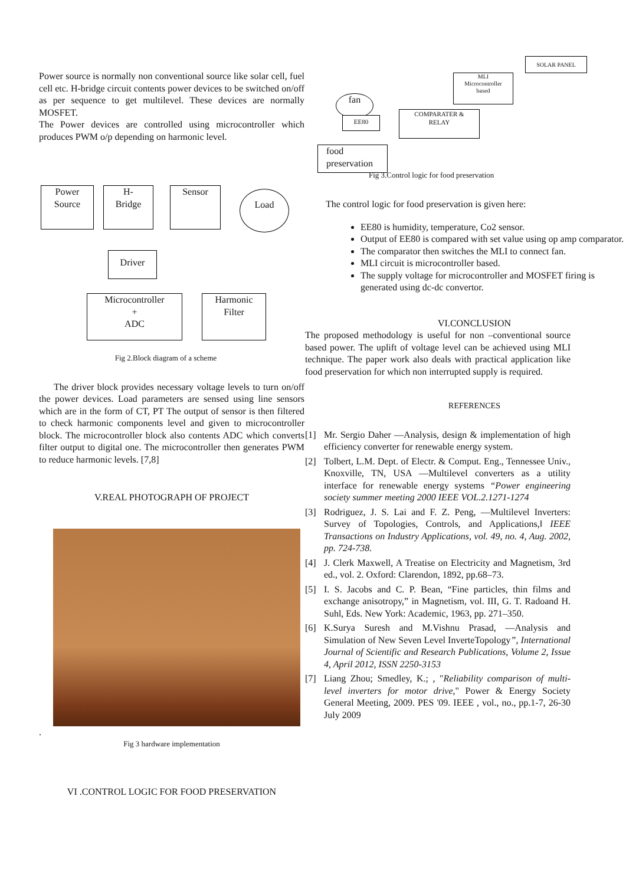Power source is normally non conventional source like solar cell, fuel cell etc. H-bridge circuit contents power devices to be switched on/off as per sequence to get multilevel. These devices are normally MOSFET.
The Power devices are controlled using microcontroller which produces PWM o/p depending on harmonic level.
Power
Source
H-
Bridge
Sensor Load
Driver
Microcontroller
+
ADC
Harmonic
Filter
Fig 2.Block diagram of a scheme
The driver block provides necessary voltage levels to turn on/off the power devices. Load parameters are sensed using line sensors which are in the form of CT, PT The output of sensor is then filtered to check harmonic components level and given to microcontroller block. The microcontroller block also contents ADC which converts filter output to digital one. The microcontroller then generates PWM to reduce harmonic levels. [7,8]
V.REAL PHOTOGRAPH OF PROJECT
.
Fig 3 hardware implementation
VI .CONTROL LOGIC FOR FOOD PRESERVATION
SOLAR PANEL
MLI
Microcontroller
based
fan
EE80
COMPARATER &
RELAY
food
preservation
Fig 3.Control logic for food preservation
The control logic for food preservation is given here:
EE80 is humidity, temperature, Co2 sensor.
Output of EE80 is compared with set value using op amp comparator.
The comparator then switches the MLI to connect fan.
MLI circuit is microcontroller based.
The supply voltage for microcontroller and MOSFET firing is generated using dc-dc convertor.
VI.CONCLUSION
The proposed methodology is useful for non –conventional source based power. The uplift of voltage level can be achieved using MLI technique. The paper work also deals with practical application like food preservation for which non interrupted supply is required.
REFERENCES
[1] Mr. Sergio Daher —Analysis, design & implementation of high efficiency converter for renewable energy system.
[2] Tolbert, L.M. Dept. of Electr. & Comput. Eng., Tennessee Univ., Knoxville, TN, USA —Multilevel converters as a utility interface for renewable energy systems “Power engineering society summer meeting 2000 IEEE VOL.2.1271-1274
[3] Rodriguez, J. S. Lai and F. Z. Peng, —Multilevel Inverters: Survey of Topologies, Controls, and Applications,‖ IEEE Transactions on Industry Applications, vol. 49, no. 4, Aug. 2002, pp. 724-738.
[4] J. Clerk Maxwell, A Treatise on Electricity and Magnetism, 3rd ed., vol. 2. Oxford: Clarendon, 1892, pp.68–73.
[5] I. S. Jacobs and C. P. Bean, “Fine particles, thin films and exchange anisotropy,” in Magnetism, vol. III, G. T. Radoand H. Suhl, Eds. New York: Academic, 1963, pp. 271–350.
[6] K.Surya Suresh and M.Vishnu Prasad, —Analysis and Simulation of New Seven Level InverteTopology”, International Journal of Scientific and Research Publications, Volume 2, Issue 4, April 2012, ISSN 2250-3153
[7] Liang Zhou; Smedley, K.; , "Reliability comparison of multi-level inverters for motor drive," Power & Energy Society General Meeting, 2009. PES '09. IEEE , vol., no., pp.1-7, 26-30 July 2009